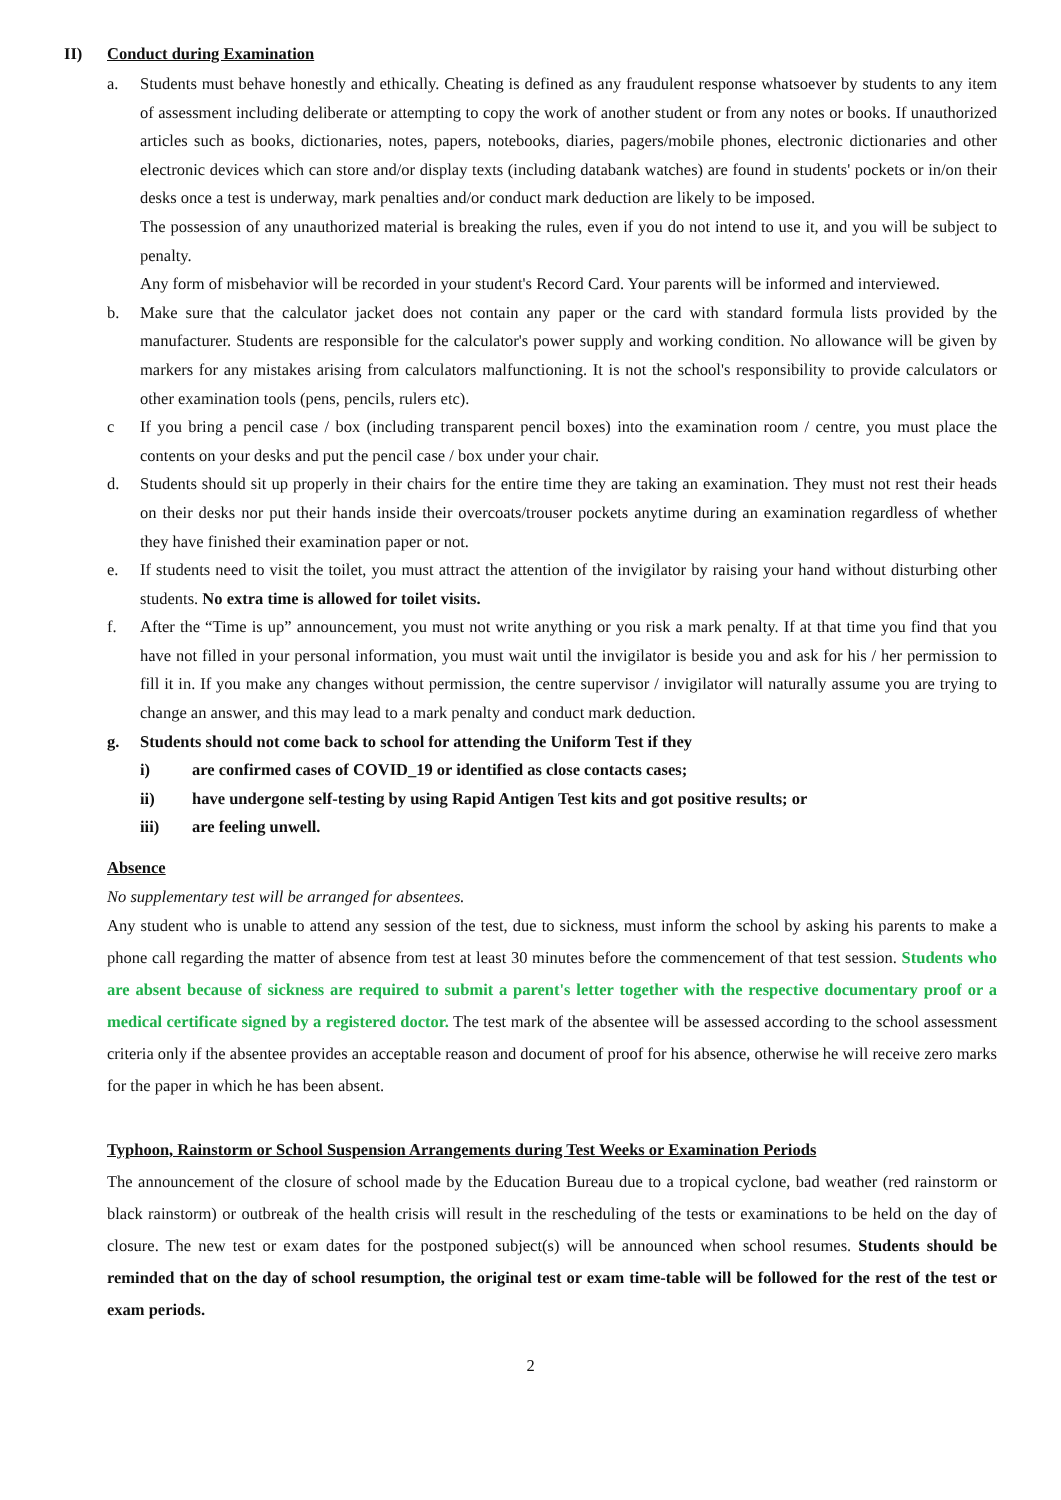II) Conduct during Examination
a. Students must behave honestly and ethically. Cheating is defined as any fraudulent response whatsoever by students to any item of assessment including deliberate or attempting to copy the work of another student or from any notes or books. If unauthorized articles such as books, dictionaries, notes, papers, notebooks, diaries, pagers/mobile phones, electronic dictionaries and other electronic devices which can store and/or display texts (including databank watches) are found in students' pockets or in/on their desks once a test is underway, mark penalties and/or conduct mark deduction are likely to be imposed.
The possession of any unauthorized material is breaking the rules, even if you do not intend to use it, and you will be subject to penalty.
Any form of misbehavior will be recorded in your student's Record Card. Your parents will be informed and interviewed.
b. Make sure that the calculator jacket does not contain any paper or the card with standard formula lists provided by the manufacturer. Students are responsible for the calculator's power supply and working condition. No allowance will be given by markers for any mistakes arising from calculators malfunctioning. It is not the school's responsibility to provide calculators or other examination tools (pens, pencils, rulers etc).
c If you bring a pencil case / box (including transparent pencil boxes) into the examination room / centre, you must place the contents on your desks and put the pencil case / box under your chair.
d. Students should sit up properly in their chairs for the entire time they are taking an examination. They must not rest their heads on their desks nor put their hands inside their overcoats/trouser pockets anytime during an examination regardless of whether they have finished their examination paper or not.
e. If students need to visit the toilet, you must attract the attention of the invigilator by raising your hand without disturbing other students. No extra time is allowed for toilet visits.
f. After the “Time is up” announcement, you must not write anything or you risk a mark penalty. If at that time you find that you have not filled in your personal information, you must wait until the invigilator is beside you and ask for his / her permission to fill it in. If you make any changes without permission, the centre supervisor / invigilator will naturally assume you are trying to change an answer, and this may lead to a mark penalty and conduct mark deduction.
g. Students should not come back to school for attending the Uniform Test if they
i) are confirmed cases of COVID_19 or identified as close contacts cases;
ii) have undergone self-testing by using Rapid Antigen Test kits and got positive results; or
iii) are feeling unwell.
Absence
No supplementary test will be arranged for absentees.
Any student who is unable to attend any session of the test, due to sickness, must inform the school by asking his parents to make a phone call regarding the matter of absence from test at least 30 minutes before the commencement of that test session. Students who are absent because of sickness are required to submit a parent's letter together with the respective documentary proof or a medical certificate signed by a registered doctor. The test mark of the absentee will be assessed according to the school assessment criteria only if the absentee provides an acceptable reason and document of proof for his absence, otherwise he will receive zero marks for the paper in which he has been absent.
Typhoon, Rainstorm or School Suspension Arrangements during Test Weeks or Examination Periods
The announcement of the closure of school made by the Education Bureau due to a tropical cyclone, bad weather (red rainstorm or black rainstorm) or outbreak of the health crisis will result in the rescheduling of the tests or examinations to be held on the day of closure. The new test or exam dates for the postponed subject(s) will be announced when school resumes. Students should be reminded that on the day of school resumption, the original test or exam time-table will be followed for the rest of the test or exam periods.
2